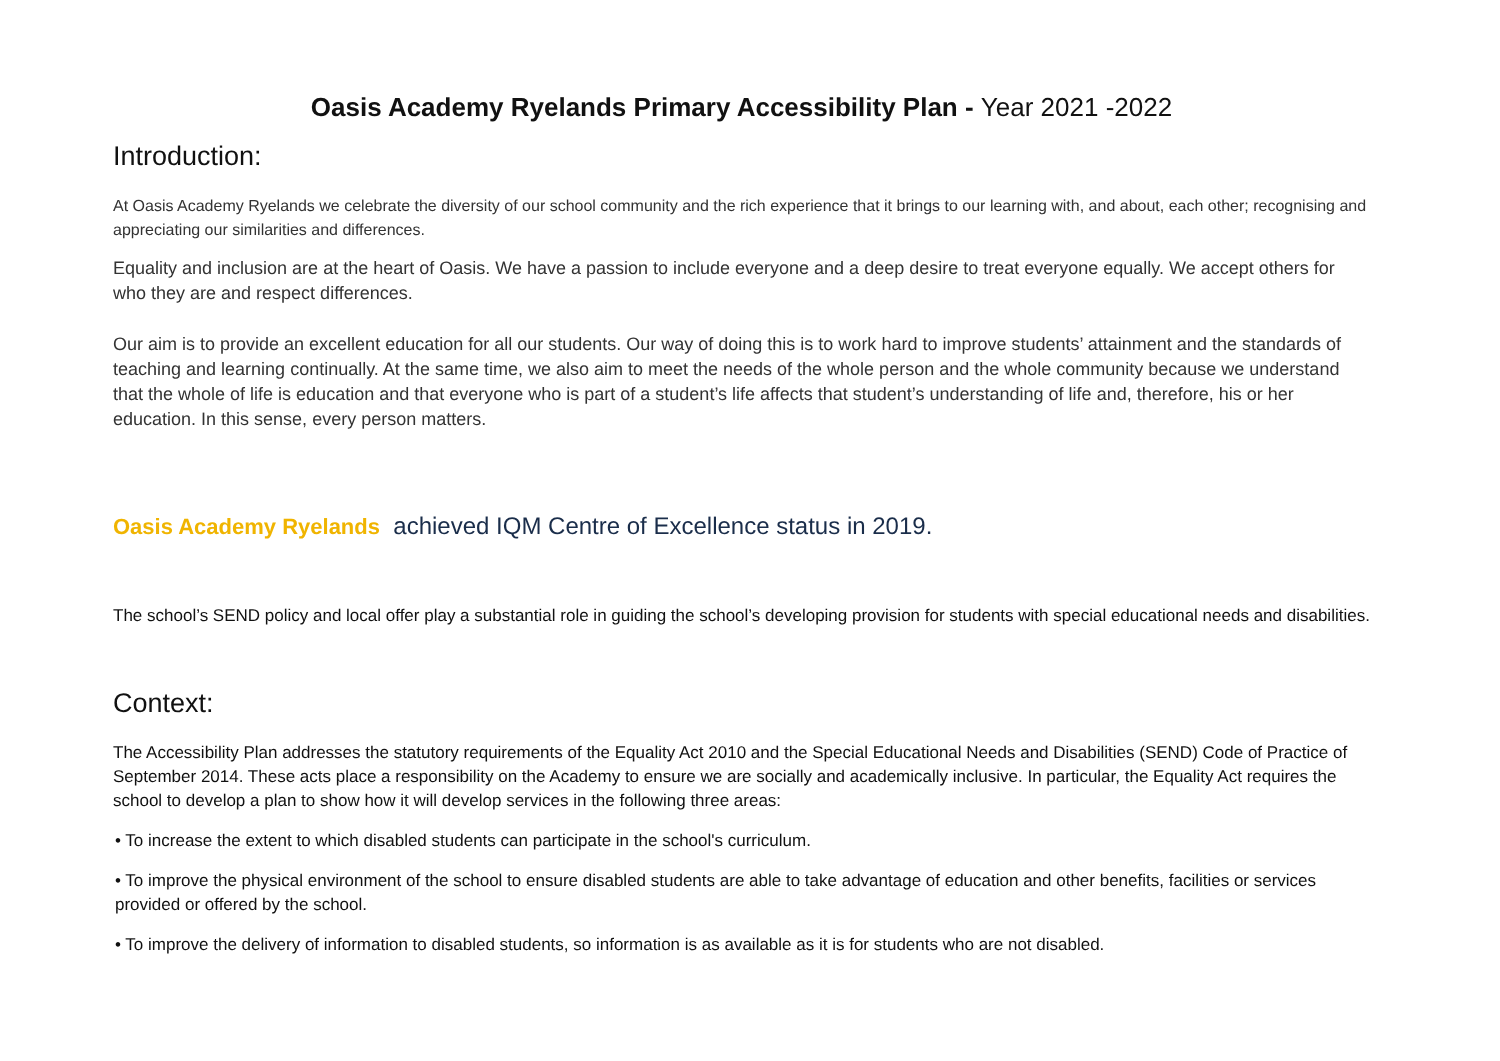Oasis Academy Ryelands Primary Accessibility Plan - Year 2021 -2022
Introduction:
At Oasis Academy Ryelands we celebrate the diversity of our school community and the rich experience that it brings to our learning with, and about, each other; recognising and appreciating our similarities and differences.
Equality and inclusion are at the heart of Oasis. We have a passion to include everyone and a deep desire to treat everyone equally. We accept others for who they are and respect differences.
Our aim is to provide an excellent education for all our students. Our way of doing this is to work hard to improve students’ attainment and the standards of teaching and learning continually. At the same time, we also aim to meet the needs of the whole person and the whole community because we understand that the whole of life is education and that everyone who is part of a student’s life affects that student’s understanding of life and, therefore, his or her education. In this sense, every person matters.
Oasis Academy Ryelands achieved IQM Centre of Excellence status in 2019.
The school’s SEND policy and local offer play a substantial role in guiding the school’s developing provision for students with special educational needs and disabilities.
Context:
The Accessibility Plan addresses the statutory requirements of the Equality Act 2010 and the Special Educational Needs and Disabilities (SEND) Code of Practice of September 2014. These acts place a responsibility on the Academy to ensure we are socially and academically inclusive. In particular, the Equality Act requires the school to develop a plan to show how it will develop services in the following three areas:
• To increase the extent to which disabled students can participate in the school's curriculum.
• To improve the physical environment of the school to ensure disabled students are able to take advantage of education and other benefits, facilities or services provided or offered by the school.
• To improve the delivery of information to disabled students, so information is as available as it is for students who are not disabled.